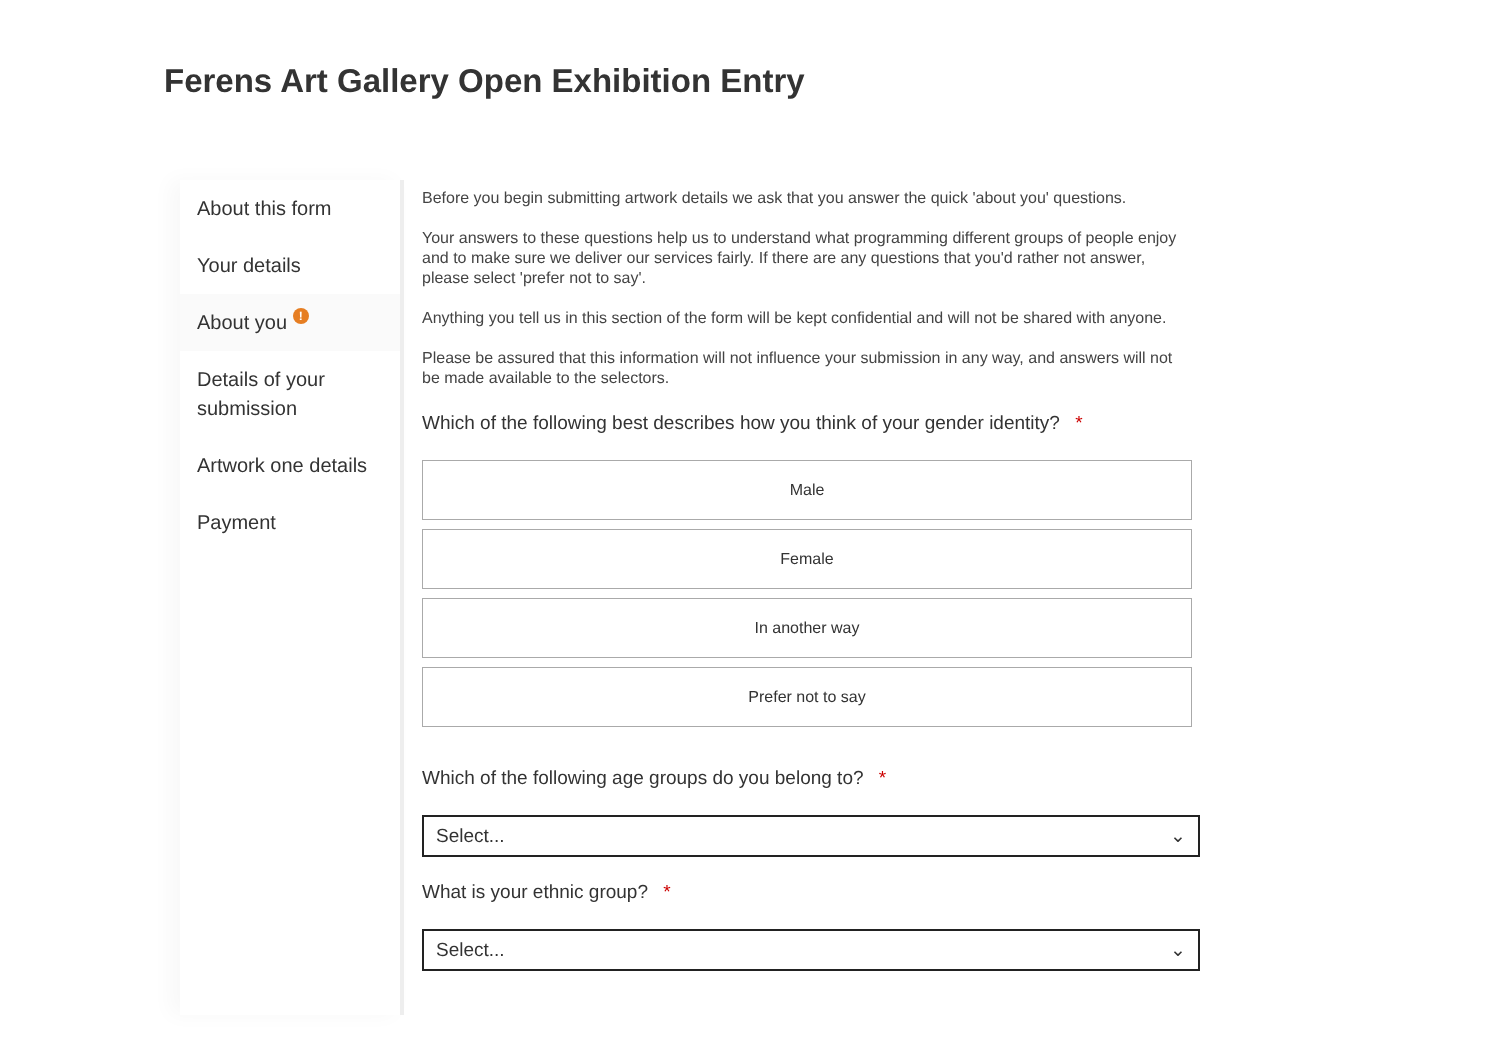Ferens Art Gallery Open Exhibition Entry
About this form
Your details
About you !
Details of your submission
Artwork one details
Payment
Before you begin submitting artwork details we ask that you answer the quick 'about you' questions.
Your answers to these questions help us to understand what programming different groups of people enjoy and to make sure we deliver our services fairly. If there are any questions that you'd rather not answer, please select 'prefer not to say'.
Anything you tell us in this section of the form will be kept confidential and will not be shared with anyone.
Please be assured that this information will not influence your submission in any way, and answers will not be made available to the selectors.
Which of the following best describes how you think of your gender identity? *
Male
Female
In another way
Prefer not to say
Which of the following age groups do you belong to? *
Select... ⌄
What is your ethnic group? *
Select... ⌄